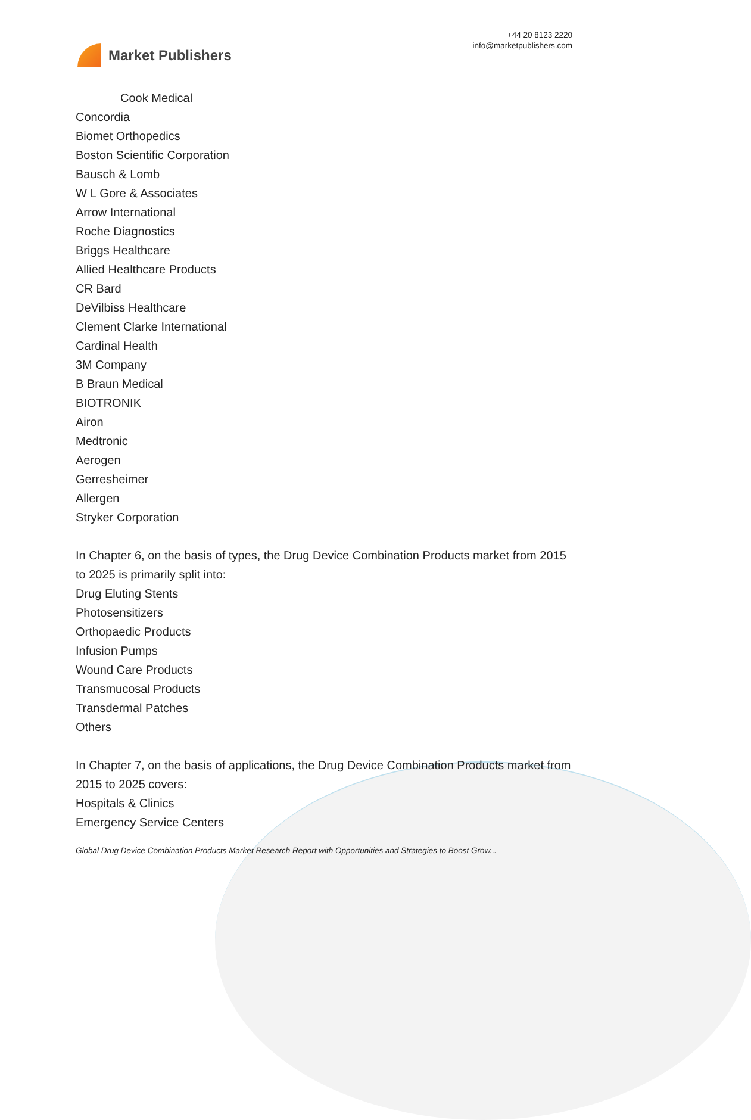Market Publishers
+44 20 8123 2220
info@marketpublishers.com
Cook Medical
Concordia
Biomet Orthopedics
Boston Scientific Corporation
Bausch & Lomb
W L Gore & Associates
Arrow International
Roche Diagnostics
Briggs Healthcare
Allied Healthcare Products
CR Bard
DeVilbiss Healthcare
Clement Clarke International
Cardinal Health
3M Company
B Braun Medical
BIOTRONIK
Airon
Medtronic
Aerogen
Gerresheimer
Allergen
Stryker Corporation
In Chapter 6, on the basis of types, the Drug Device Combination Products market from 2015 to 2025 is primarily split into:
Drug Eluting Stents
Photosensitizers
Orthopaedic Products
Infusion Pumps
Wound Care Products
Transmucosal Products
Transdermal Patches
Others
In Chapter 7, on the basis of applications, the Drug Device Combination Products market from 2015 to 2025 covers:
Hospitals & Clinics
Emergency Service Centers
Global Drug Device Combination Products Market Research Report with Opportunities and Strategies to Boost Grow...